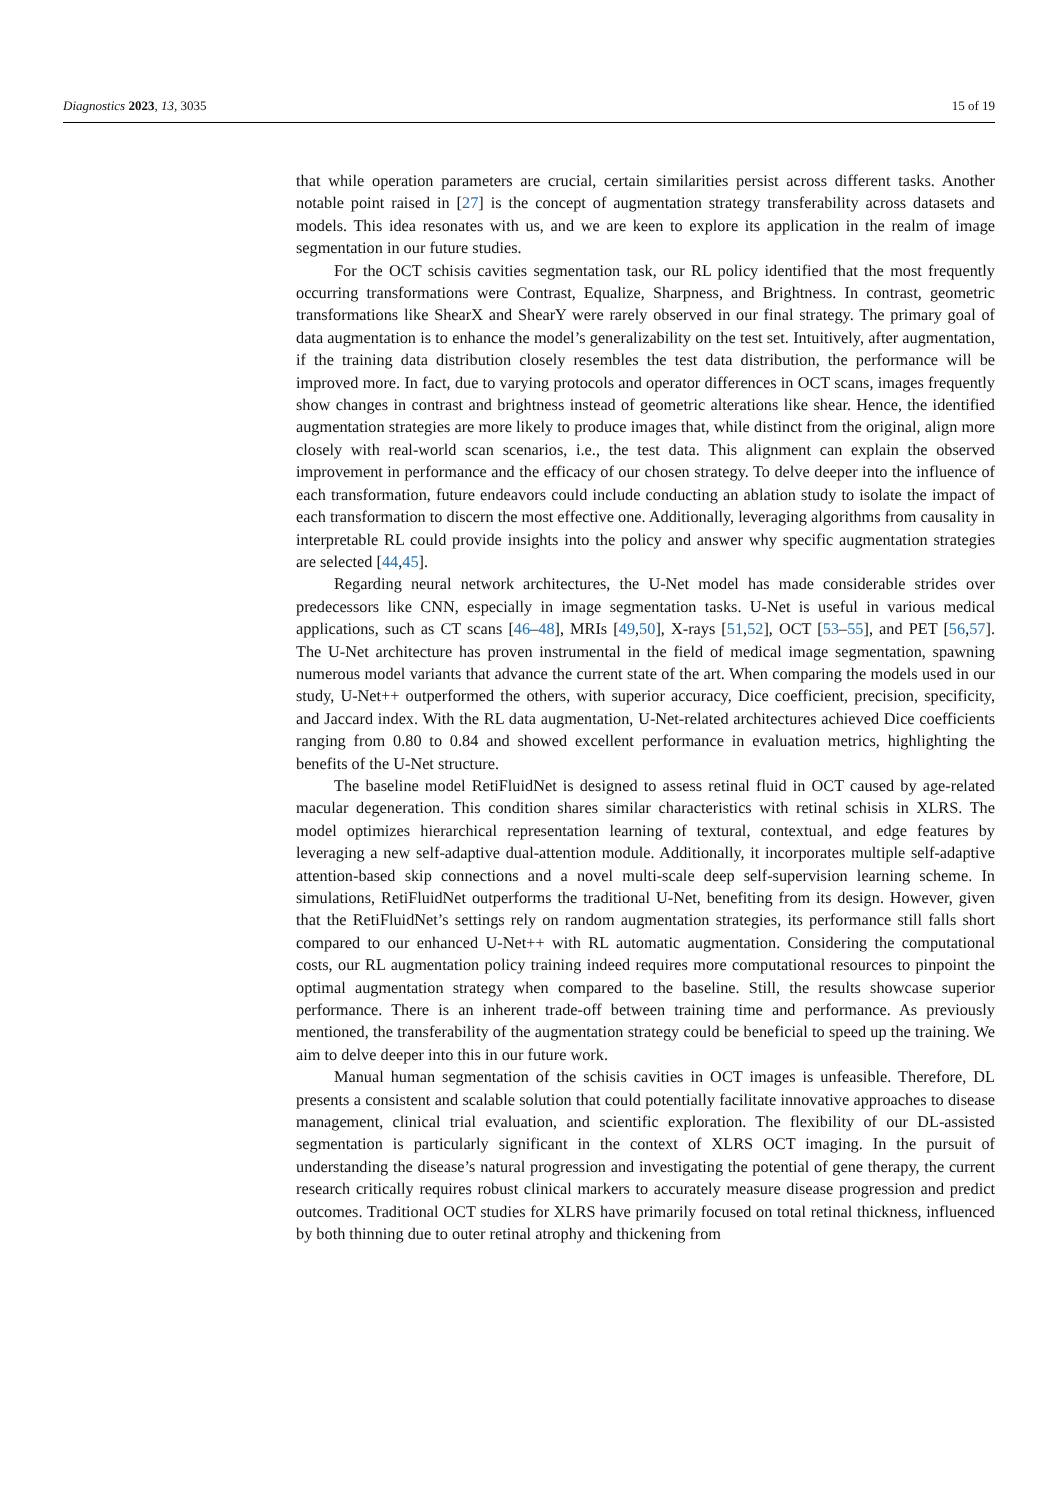Diagnostics 2023, 13, 3035 15 of 19
that while operation parameters are crucial, certain similarities persist across different tasks. Another notable point raised in [27] is the concept of augmentation strategy transferability across datasets and models. This idea resonates with us, and we are keen to explore its application in the realm of image segmentation in our future studies.
For the OCT schisis cavities segmentation task, our RL policy identified that the most frequently occurring transformations were Contrast, Equalize, Sharpness, and Brightness. In contrast, geometric transformations like ShearX and ShearY were rarely observed in our final strategy. The primary goal of data augmentation is to enhance the model’s generalizability on the test set. Intuitively, after augmentation, if the training data distribution closely resembles the test data distribution, the performance will be improved more. In fact, due to varying protocols and operator differences in OCT scans, images frequently show changes in contrast and brightness instead of geometric alterations like shear. Hence, the identified augmentation strategies are more likely to produce images that, while distinct from the original, align more closely with real-world scan scenarios, i.e., the test data. This alignment can explain the observed improvement in performance and the efficacy of our chosen strategy. To delve deeper into the influence of each transformation, future endeavors could include conducting an ablation study to isolate the impact of each transformation to discern the most effective one. Additionally, leveraging algorithms from causality in interpretable RL could provide insights into the policy and answer why specific augmentation strategies are selected [44,45].
Regarding neural network architectures, the U-Net model has made considerable strides over predecessors like CNN, especially in image segmentation tasks. U-Net is useful in various medical applications, such as CT scans [46–48], MRIs [49,50], X-rays [51,52], OCT [53–55], and PET [56,57]. The U-Net architecture has proven instrumental in the field of medical image segmentation, spawning numerous model variants that advance the current state of the art. When comparing the models used in our study, U-Net++ outperformed the others, with superior accuracy, Dice coefficient, precision, specificity, and Jaccard index. With the RL data augmentation, U-Net-related architectures achieved Dice coefficients ranging from 0.80 to 0.84 and showed excellent performance in evaluation metrics, highlighting the benefits of the U-Net structure.
The baseline model RetiFluidNet is designed to assess retinal fluid in OCT caused by age-related macular degeneration. This condition shares similar characteristics with retinal schisis in XLRS. The model optimizes hierarchical representation learning of textural, contextual, and edge features by leveraging a new self-adaptive dual-attention module. Additionally, it incorporates multiple self-adaptive attention-based skip connections and a novel multi-scale deep self-supervision learning scheme. In simulations, RetiFluidNet outperforms the traditional U-Net, benefiting from its design. However, given that the RetiFluidNet’s settings rely on random augmentation strategies, its performance still falls short compared to our enhanced U-Net++ with RL automatic augmentation. Considering the computational costs, our RL augmentation policy training indeed requires more computational resources to pinpoint the optimal augmentation strategy when compared to the baseline. Still, the results showcase superior performance. There is an inherent trade-off between training time and performance. As previously mentioned, the transferability of the augmentation strategy could be beneficial to speed up the training. We aim to delve deeper into this in our future work.
Manual human segmentation of the schisis cavities in OCT images is unfeasible. Therefore, DL presents a consistent and scalable solution that could potentially facilitate innovative approaches to disease management, clinical trial evaluation, and scientific exploration. The flexibility of our DL-assisted segmentation is particularly significant in the context of XLRS OCT imaging. In the pursuit of understanding the disease’s natural progression and investigating the potential of gene therapy, the current research critically requires robust clinical markers to accurately measure disease progression and predict outcomes. Traditional OCT studies for XLRS have primarily focused on total retinal thickness, influenced by both thinning due to outer retinal atrophy and thickening from